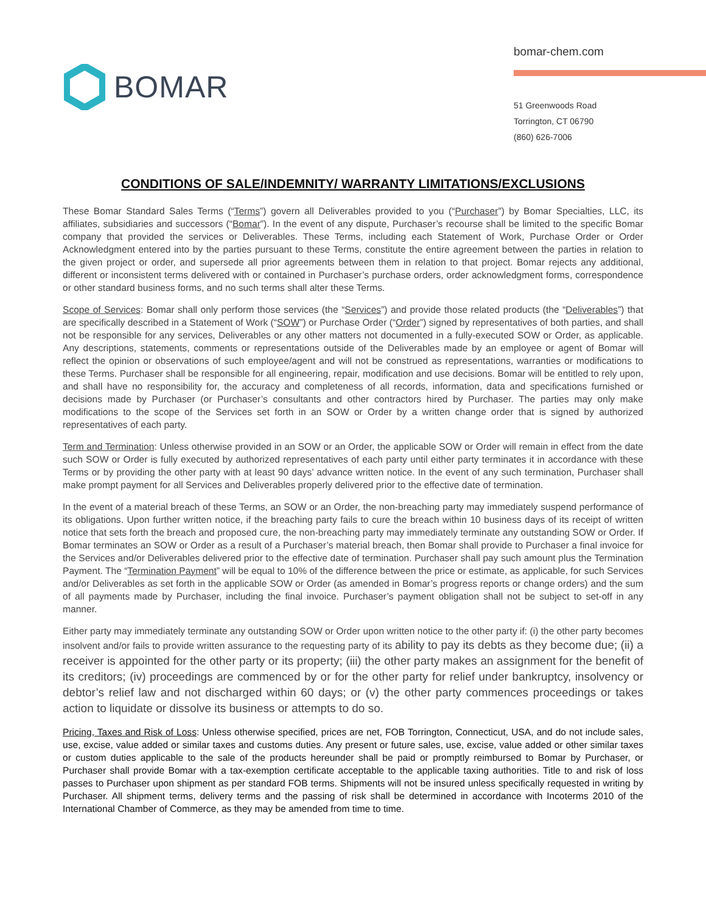BOMAR
bomar-chem.com
51 Greenwoods Road
Torrington, CT 06790
(860) 626-7006
CONDITIONS OF SALE/INDEMNITY/ WARRANTY LIMITATIONS/EXCLUSIONS
These Bomar Standard Sales Terms (“Terms”) govern all Deliverables provided to you (“Purchaser”) by Bomar Specialties, LLC, its affiliates, subsidiaries and successors (“Bomar”). In the event of any dispute, Purchaser’s recourse shall be limited to the specific Bomar company that provided the services or Deliverables. These Terms, including each Statement of Work, Purchase Order or Order Acknowledgment entered into by the parties pursuant to these Terms, constitute the entire agreement between the parties in relation to the given project or order, and supersede all prior agreements between them in relation to that project. Bomar rejects any additional, different or inconsistent terms delivered with or contained in Purchaser’s purchase orders, order acknowledgment forms, correspondence or other standard business forms, and no such terms shall alter these Terms.
Scope of Services: Bomar shall only perform those services (the “Services”) and provide those related products (the “Deliverables”) that are specifically described in a Statement of Work (“SOW”) or Purchase Order (“Order”) signed by representatives of both parties, and shall not be responsible for any services, Deliverables or any other matters not documented in a fully-executed SOW or Order, as applicable. Any descriptions, statements, comments or representations outside of the Deliverables made by an employee or agent of Bomar will reflect the opinion or observations of such employee/agent and will not be construed as representations, warranties or modifications to these Terms. Purchaser shall be responsible for all engineering, repair, modification and use decisions. Bomar will be entitled to rely upon, and shall have no responsibility for, the accuracy and completeness of all records, information, data and specifications furnished or decisions made by Purchaser (or Purchaser’s consultants and other contractors hired by Purchaser. The parties may only make modifications to the scope of the Services set forth in an SOW or Order by a written change order that is signed by authorized representatives of each party.
Term and Termination: Unless otherwise provided in an SOW or an Order, the applicable SOW or Order will remain in effect from the date such SOW or Order is fully executed by authorized representatives of each party until either party terminates it in accordance with these Terms or by providing the other party with at least 90 days’ advance written notice. In the event of any such termination, Purchaser shall make prompt payment for all Services and Deliverables properly delivered prior to the effective date of termination.
In the event of a material breach of these Terms, an SOW or an Order, the non-breaching party may immediately suspend performance of its obligations. Upon further written notice, if the breaching party fails to cure the breach within 10 business days of its receipt of written notice that sets forth the breach and proposed cure, the non-breaching party may immediately terminate any outstanding SOW or Order. If Bomar terminates an SOW or Order as a result of a Purchaser’s material breach, then Bomar shall provide to Purchaser a final invoice for the Services and/or Deliverables delivered prior to the effective date of termination. Purchaser shall pay such amount plus the Termination Payment. The “Termination Payment” will be equal to 10% of the difference between the price or estimate, as applicable, for such Services and/or Deliverables as set forth in the applicable SOW or Order (as amended in Bomar’s progress reports or change orders) and the sum of all payments made by Purchaser, including the final invoice. Purchaser’s payment obligation shall not be subject to set-off in any manner.
Either party may immediately terminate any outstanding SOW or Order upon written notice to the other party if: (i) the other party becomes insolvent and/or fails to provide written assurance to the requesting party of its ability to pay its debts as they become due; (ii) a receiver is appointed for the other party or its property; (iii) the other party makes an assignment for the benefit of its creditors; (iv) proceedings are commenced by or for the other party for relief under bankruptcy, insolvency or debtor’s relief law and not discharged within 60 days; or (v) the other party commences proceedings or takes action to liquidate or dissolve its business or attempts to do so.
Pricing, Taxes and Risk of Loss: Unless otherwise specified, prices are net, FOB Torrington, Connecticut, USA, and do not include sales, use, excise, value added or similar taxes and customs duties. Any present or future sales, use, excise, value added or other similar taxes or custom duties applicable to the sale of the products hereunder shall be paid or promptly reimbursed to Bomar by Purchaser, or Purchaser shall provide Bomar with a tax-exemption certificate acceptable to the applicable taxing authorities. Title to and risk of loss passes to Purchaser upon shipment as per standard FOB terms. Shipments will not be insured unless specifically requested in writing by Purchaser. All shipment terms, delivery terms and the passing of risk shall be determined in accordance with Incoterms 2010 of the International Chamber of Commerce, as they may be amended from time to time.